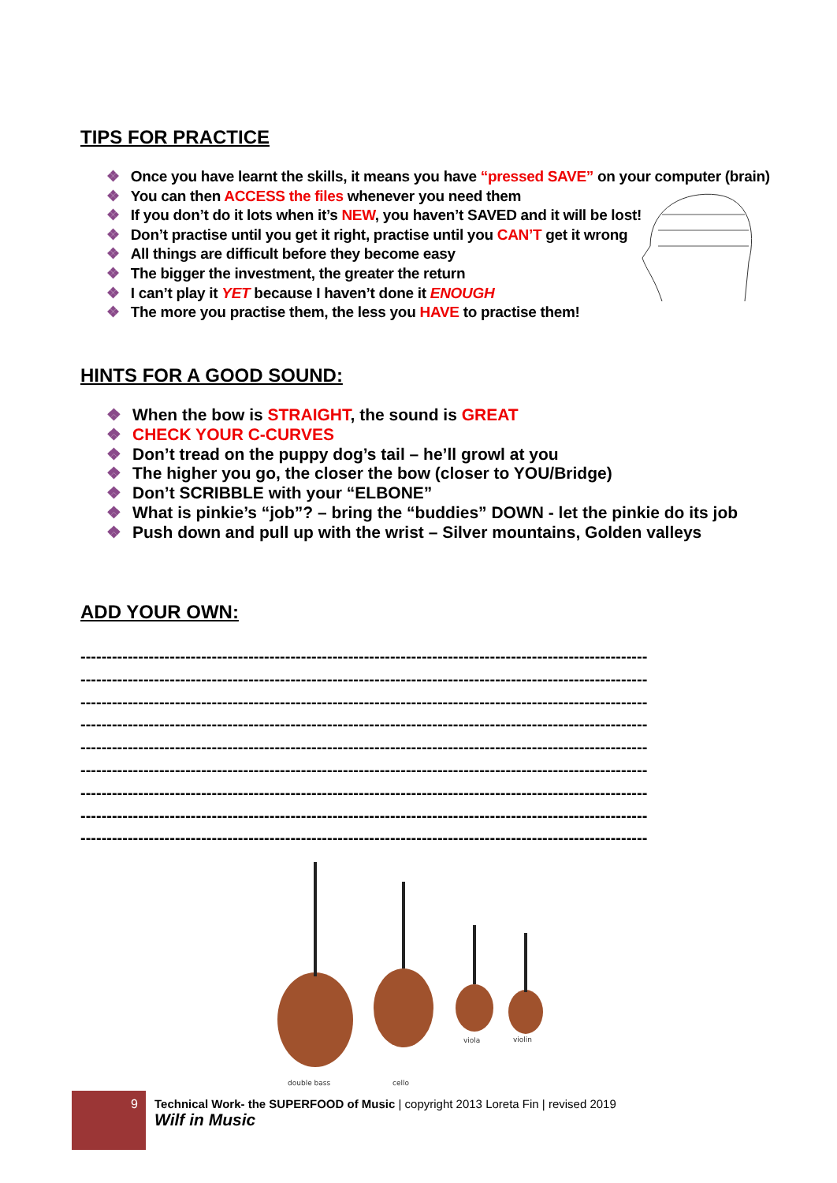TIPS FOR PRACTICE
❖ Once you have learnt the skills, it means you have “pressed SAVE” on your computer (brain)
❖ You can then ACCESS the files whenever you need them
❖ If you don’t do it lots when it’s NEW, you haven’t SAVED and it will be lost!
❖ Don’t practise until you get it right, practise until you CAN’T get it wrong
❖ All things are difficult before they become easy
❖ The bigger the investment, the greater the return
❖ I can’t play it YET because I haven’t done it ENOUGH
❖ The more you practise them, the less you HAVE to practise them!
HINTS FOR A GOOD SOUND:
❖ When the bow is STRAIGHT, the sound is GREAT
❖ CHECK YOUR C-CURVES
❖ Don’t tread on the puppy dog’s tail – he’ll growl at you
❖ The higher you go, the closer the bow (closer to YOU/Bridge)
❖ Don’t SCRIBBLE with your “ELBONE”
❖ What is pinkie’s “job”? – bring the “buddies” DOWN - let the pinkie do its job
❖ Push down and pull up with the wrist – Silver mountains, Golden valleys
ADD YOUR OWN:
------------------------------------------------------------------------------------------------------------
------------------------------------------------------------------------------------------------------------
------------------------------------------------------------------------------------------------------------
------------------------------------------------------------------------------------------------------------
------------------------------------------------------------------------------------------------------------
------------------------------------------------------------------------------------------------------------
------------------------------------------------------------------------------------------------------------
------------------------------------------------------------------------------------------------------------
------------------------------------------------------------------------------------------------------------
double bass
cello
viola
violin
9
Technical Work- the SUPERFOOD of Music | copyright 2013 Loreta Fin | revised 2019
Wilf in Music